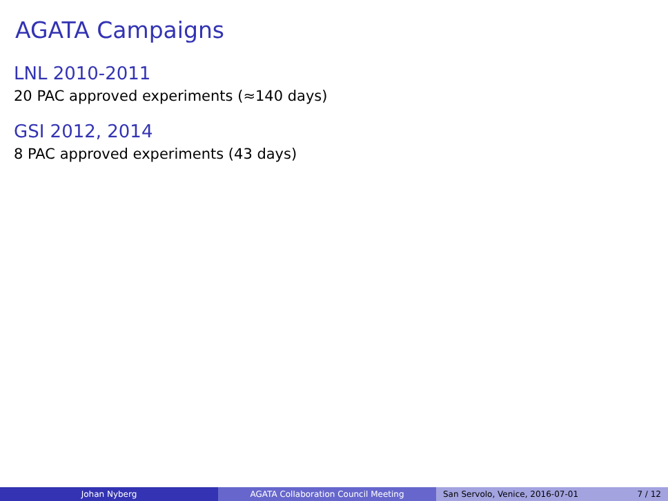AGATA Campaigns
LNL 2010-2011
20 PAC approved experiments (≈140 days)
GSI 2012, 2014
8 PAC approved experiments (43 days)
Johan Nyberg AGATA Collaboration Council Meeting
San Servolo, Venice, 2016-07-01 7 / 12